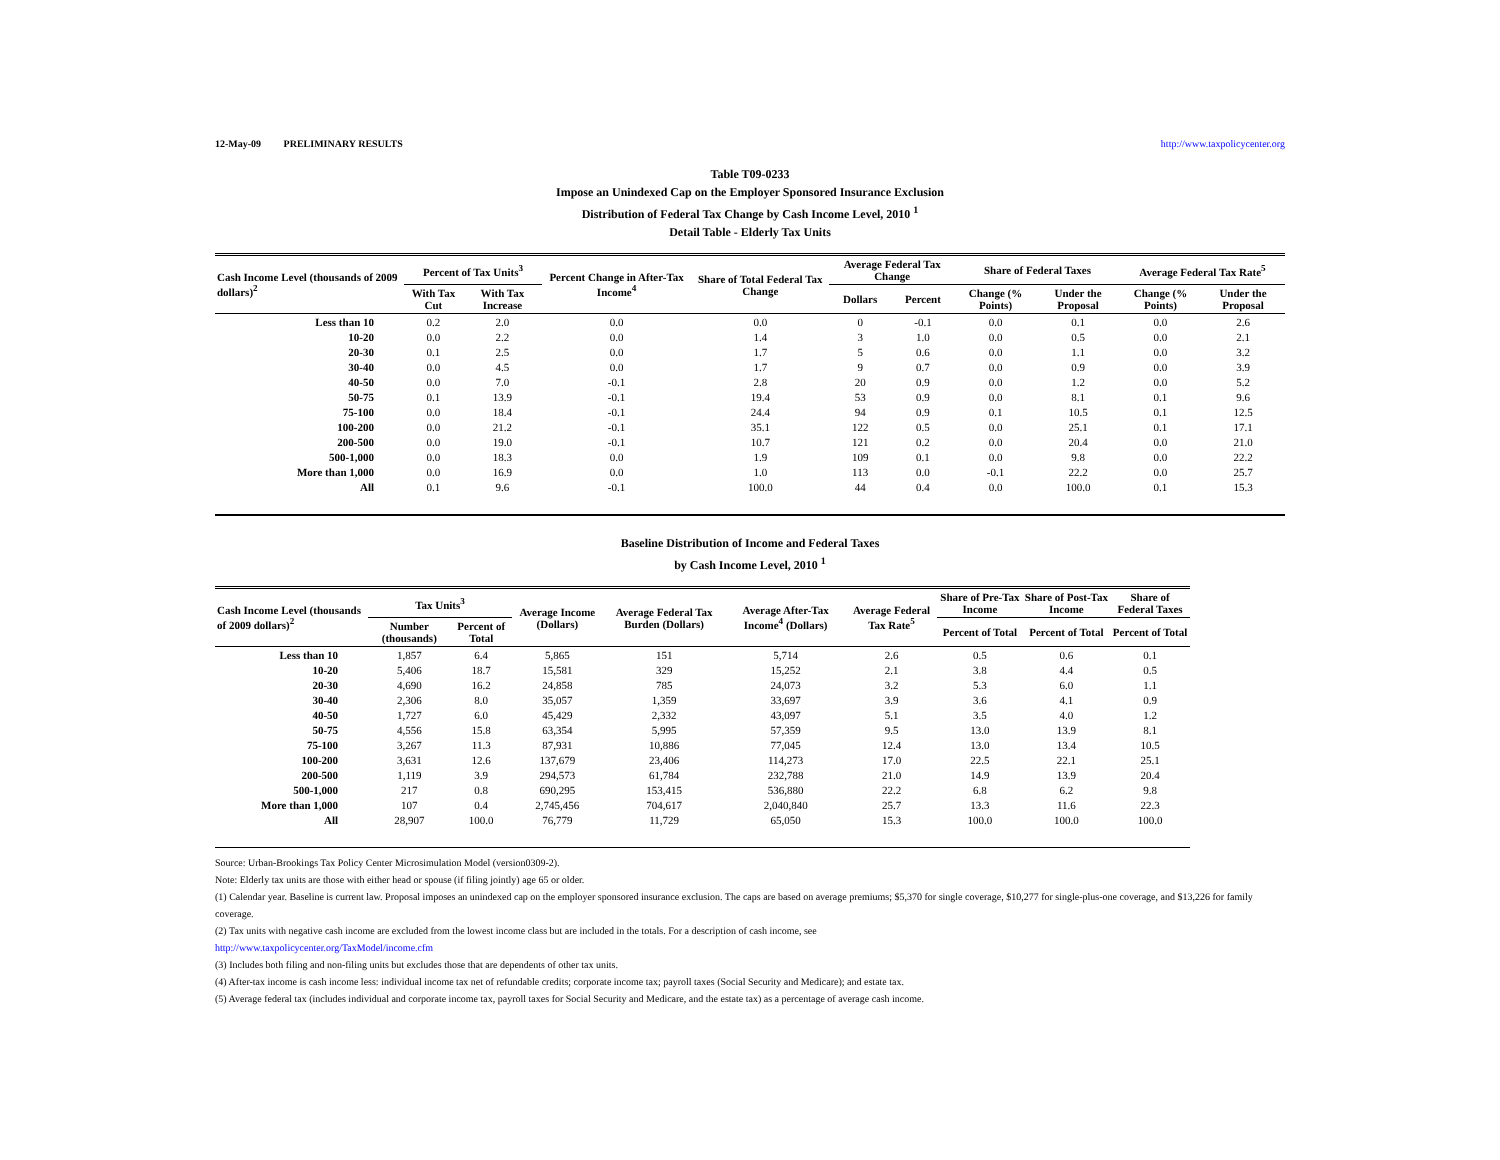12-May-09 PRELIMINARY RESULTS http://www.taxpolicycenter.org
Table T09-0233
Impose an Unindexed Cap on the Employer Sponsored Insurance Exclusion
Distribution of Federal Tax Change by Cash Income Level, 2010 <sup>1</sup>
Detail Table - Elderly Tax Units
| Cash Income Level (thousands of 2009 dollars)<sup>2</sup> | Percent of Tax Units<sup>3</sup> | | Percent Change in After-Tax Income<sup>4</sup> | Share of Total Federal Tax Change | Average Federal Tax Change | | Share of Federal Taxes | | Average Federal Tax Rate<sup>5</sup> | |
| --- | --- | --- | --- | --- | --- | --- | --- | --- | --- | --- |
| | With Tax Cut | With Tax Increase | | | Dollars | Percent | Change (% Points) | Under the Proposal | Change (% Points) | Under the Proposal |
| Less than 10 | 0.2 | 2.0 | 0.0 | 0.0 | 0 | -0.1 | 0.0 | 0.1 | 0.0 | 2.6 |
| 10-20 | 0.0 | 2.2 | 0.0 | 1.4 | 3 | 1.0 | 0.0 | 0.5 | 0.0 | 2.1 |
| 20-30 | 0.1 | 2.5 | 0.0 | 1.7 | 5 | 0.6 | 0.0 | 1.1 | 0.0 | 3.2 |
| 30-40 | 0.0 | 4.5 | 0.0 | 1.7 | 9 | 0.7 | 0.0 | 0.9 | 0.0 | 3.9 |
| 40-50 | 0.0 | 7.0 | -0.1 | 2.8 | 20 | 0.9 | 0.0 | 1.2 | 0.0 | 5.2 |
| 50-75 | 0.1 | 13.9 | -0.1 | 19.4 | 53 | 0.9 | 0.0 | 8.1 | 0.1 | 9.6 |
| 75-100 | 0.0 | 18.4 | -0.1 | 24.4 | 94 | 0.9 | 0.1 | 10.5 | 0.1 | 12.5 |
| 100-200 | 0.0 | 21.2 | -0.1 | 35.1 | 122 | 0.5 | 0.0 | 25.1 | 0.1 | 17.1 |
| 200-500 | 0.0 | 19.0 | -0.1 | 10.7 | 121 | 0.2 | 0.0 | 20.4 | 0.0 | 21.0 |
| 500-1,000 | 0.0 | 18.3 | 0.0 | 1.9 | 109 | 0.1 | 0.0 | 9.8 | 0.0 | 22.2 |
| More than 1,000 | 0.0 | 16.9 | 0.0 | 1.0 | 113 | 0.0 | -0.1 | 22.2 | 0.0 | 25.7 |
| All | 0.1 | 9.6 | -0.1 | 100.0 | 44 | 0.4 | 0.0 | 100.0 | 0.1 | 15.3 |
Baseline Distribution of Income and Federal Taxes
by Cash Income Level, 2010 <sup>1</sup>
| Cash Income Level (thousands of 2009 dollars)<sup>2</sup> | Tax Units<sup>3</sup> | | Average Income (Dollars) | Average Federal Tax Burden (Dollars) | Average After-Tax Income<sup>4</sup> (Dollars) | Average Federal Tax Rate<sup>5</sup> | Share of Pre-Tax Income | Share of Post-Tax Income | Share of Federal Taxes |
| --- | --- | --- | --- | --- | --- | --- | --- | --- | --- |
| | Number (thousands) | Percent of Total | | | | | Percent of Total | Percent of Total | Percent of Total |
| Less than 10 | 1,857 | 6.4 | 5,865 | 151 | 5,714 | 2.6 | 0.5 | 0.6 | 0.1 |
| 10-20 | 5,406 | 18.7 | 15,581 | 329 | 15,252 | 2.1 | 3.8 | 4.4 | 0.5 |
| 20-30 | 4,690 | 16.2 | 24,858 | 785 | 24,073 | 3.2 | 5.3 | 6.0 | 1.1 |
| 30-40 | 2,306 | 8.0 | 35,057 | 1,359 | 33,697 | 3.9 | 3.6 | 4.1 | 0.9 |
| 40-50 | 1,727 | 6.0 | 45,429 | 2,332 | 43,097 | 5.1 | 3.5 | 4.0 | 1.2 |
| 50-75 | 4,556 | 15.8 | 63,354 | 5,995 | 57,359 | 9.5 | 13.0 | 13.9 | 8.1 |
| 75-100 | 3,267 | 11.3 | 87,931 | 10,886 | 77,045 | 12.4 | 13.0 | 13.4 | 10.5 |
| 100-200 | 3,631 | 12.6 | 137,679 | 23,406 | 114,273 | 17.0 | 22.5 | 22.1 | 25.1 |
| 200-500 | 1,119 | 3.9 | 294,573 | 61,784 | 232,788 | 21.0 | 14.9 | 13.9 | 20.4 |
| 500-1,000 | 217 | 0.8 | 690,295 | 153,415 | 536,880 | 22.2 | 6.8 | 6.2 | 9.8 |
| More than 1,000 | 107 | 0.4 | 2,745,456 | 704,617 | 2,040,840 | 25.7 | 13.3 | 11.6 | 22.3 |
| All | 28,907 | 100.0 | 76,779 | 11,729 | 65,050 | 15.3 | 100.0 | 100.0 | 100.0 |
Source: Urban-Brookings Tax Policy Center Microsimulation Model (version0309-2).
Note: Elderly tax units are those with either head or spouse (if filing jointly) age 65 or older.
(1) Calendar year. Baseline is current law. Proposal imposes an unindexed cap on the employer sponsored insurance exclusion. The caps are based on average premiums; $5,370 for single coverage, $10,277 for single-plus-one coverage, and $13,226 for family coverage.
(2) Tax units with negative cash income are excluded from the lowest income class but are included in the totals. For a description of cash income, see
http://www.taxpolicycenter.org/TaxModel/income.cfm
(3) Includes both filing and non-filing units but excludes those that are dependents of other tax units.
(4) After-tax income is cash income less: individual income tax net of refundable credits; corporate income tax; payroll taxes (Social Security and Medicare); and estate tax.
(5) Average federal tax (includes individual and corporate income tax, payroll taxes for Social Security and Medicare, and the estate tax) as a percentage of average cash income.